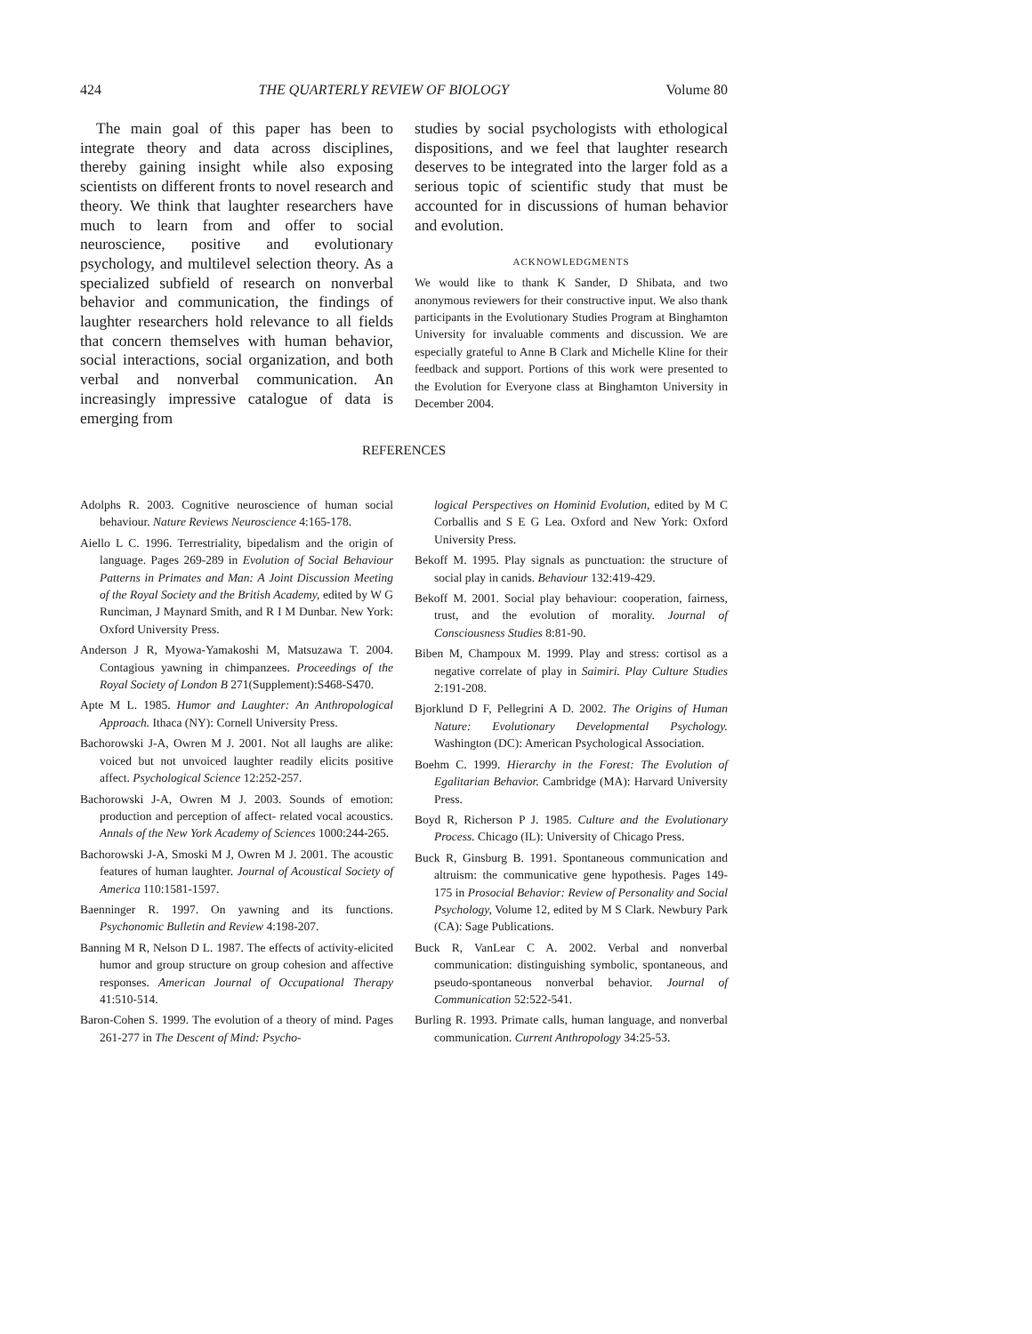424 THE QUARTERLY REVIEW OF BIOLOGY Volume 80
The main goal of this paper has been to integrate theory and data across disciplines, thereby gaining insight while also exposing scientists on different fronts to novel research and theory. We think that laughter researchers have much to learn from and offer to social neuroscience, positive and evolutionary psychology, and multilevel selection theory. As a specialized subfield of research on nonverbal behavior and communication, the findings of laughter researchers hold relevance to all fields that concern themselves with human behavior, social interactions, social organization, and both verbal and nonverbal communication. An increasingly impressive catalogue of data is emerging from
studies by social psychologists with ethological dispositions, and we feel that laughter research deserves to be integrated into the larger fold as a serious topic of scientific study that must be accounted for in discussions of human behavior and evolution.
ACKNOWLEDGMENTS
We would like to thank K Sander, D Shibata, and two anonymous reviewers for their constructive input. We also thank participants in the Evolutionary Studies Program at Binghamton University for invaluable comments and discussion. We are especially grateful to Anne B Clark and Michelle Kline for their feedback and support. Portions of this work were presented to the Evolution for Everyone class at Binghamton University in December 2004.
REFERENCES
Adolphs R. 2003. Cognitive neuroscience of human social behaviour. Nature Reviews Neuroscience 4:165-178.
Aiello L C. 1996. Terrestriality, bipedalism and the origin of language. Pages 269-289 in Evolution of Social Behaviour Patterns in Primates and Man: A Joint Discussion Meeting of the Royal Society and the British Academy, edited by W G Runciman, J Maynard Smith, and R I M Dunbar. New York: Oxford University Press.
Anderson J R, Myowa-Yamakoshi M, Matsuzawa T. 2004. Contagious yawning in chimpanzees. Proceedings of the Royal Society of London B 271(Supplement):S468-S470.
Apte M L. 1985. Humor and Laughter: An Anthropological Approach. Ithaca (NY): Cornell University Press.
Bachorowski J-A, Owren M J. 2001. Not all laughs are alike: voiced but not unvoiced laughter readily elicits positive affect. Psychological Science 12:252-257.
Bachorowski J-A, Owren M J. 2003. Sounds of emotion: production and perception of affect- related vocal acoustics. Annals of the New York Academy of Sciences 1000:244-265.
Bachorowski J-A, Smoski M J, Owren M J. 2001. The acoustic features of human laughter. Journal of Acoustical Society of America 110:1581-1597.
Baenninger R. 1997. On yawning and its functions. Psychonomic Bulletin and Review 4:198-207.
Banning M R, Nelson D L. 1987. The effects of activity-elicited humor and group structure on group cohesion and affective responses. American Journal of Occupational Therapy 41:510-514.
Baron-Cohen S. 1999. The evolution of a theory of mind. Pages 261-277 in The Descent of Mind: Psycho-
logical Perspectives on Hominid Evolution, edited by M C Corballis and S E G Lea. Oxford and New York: Oxford University Press.
Bekoff M. 1995. Play signals as punctuation: the structure of social play in canids. Behaviour 132:419-429.
Bekoff M. 2001. Social play behaviour: cooperation, fairness, trust, and the evolution of morality. Journal of Consciousness Studies 8:81-90.
Biben M, Champoux M. 1999. Play and stress: cortisol as a negative correlate of play in Saimiri. Play Culture Studies 2:191-208.
Bjorklund D F, Pellegrini A D. 2002. The Origins of Human Nature: Evolutionary Developmental Psychology. Washington (DC): American Psychological Association.
Boehm C. 1999. Hierarchy in the Forest: The Evolution of Egalitarian Behavior. Cambridge (MA): Harvard University Press.
Boyd R, Richerson P J. 1985. Culture and the Evolutionary Process. Chicago (IL): University of Chicago Press.
Buck R, Ginsburg B. 1991. Spontaneous communication and altruism: the communicative gene hypothesis. Pages 149-175 in Prosocial Behavior: Review of Personality and Social Psychology, Volume 12, edited by M S Clark. Newbury Park (CA): Sage Publications.
Buck R, VanLear C A. 2002. Verbal and nonverbal communication: distinguishing symbolic, spontaneous, and pseudo-spontaneous nonverbal behavior. Journal of Communication 52:522-541.
Burling R. 1993. Primate calls, human language, and nonverbal communication. Current Anthropology 34:25-53.